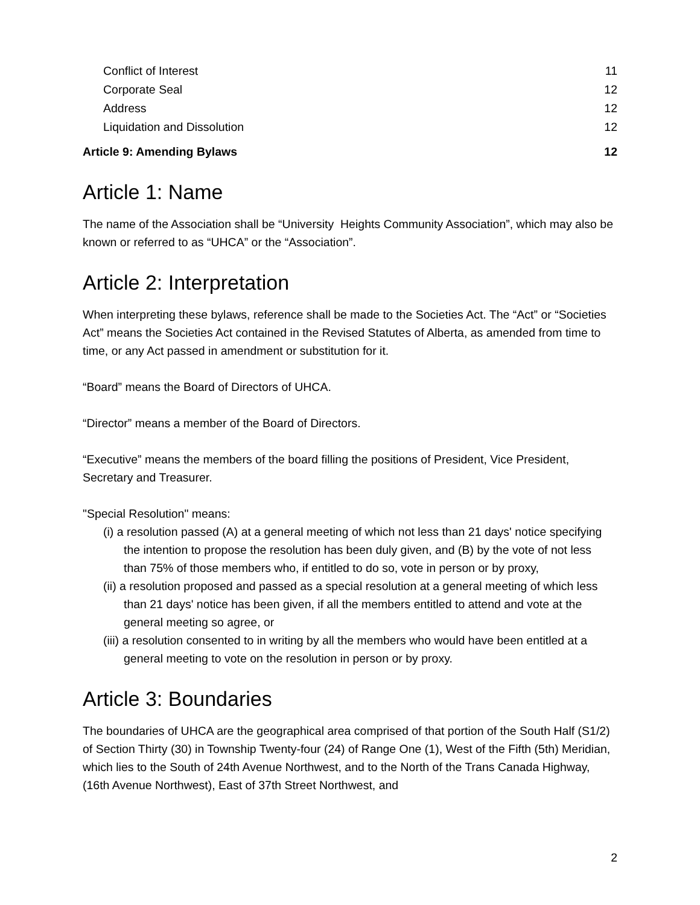Conflict of Interest 11
Corporate Seal 12
Address 12
Liquidation and Dissolution 12
Article 9: Amending Bylaws 12
Article 1: Name
The name of the Association shall be “University Heights Community Association”, which may also be known or referred to as “UHCA” or the “Association”.
Article 2: Interpretation
When interpreting these bylaws, reference shall be made to the Societies Act. The “Act” or “Societies Act” means the Societies Act contained in the Revised Statutes of Alberta, as amended from time to time, or any Act passed in amendment or substitution for it.
“Board” means the Board of Directors of UHCA.
“Director” means a member of the Board of Directors.
“Executive” means the members of the board filling the positions of President, Vice President, Secretary and Treasurer.
"Special Resolution" means:
(i) a resolution passed (A) at a general meeting of which not less than 21 days' notice specifying the intention to propose the resolution has been duly given, and (B) by the vote of not less than 75% of those members who, if entitled to do so, vote in person or by proxy,
(ii) a resolution proposed and passed as a special resolution at a general meeting of which less than 21 days' notice has been given, if all the members entitled to attend and vote at the general meeting so agree, or
(iii) a resolution consented to in writing by all the members who would have been entitled at a general meeting to vote on the resolution in person or by proxy.
Article 3: Boundaries
The boundaries of UHCA are the geographical area comprised of that portion of the South Half (S1/2) of Section Thirty (30) in Township Twenty-four (24) of Range One (1), West of the Fifth (5th) Meridian, which lies to the South of 24th Avenue Northwest, and to the North of the Trans Canada Highway, (16th Avenue Northwest), East of 37th Street Northwest, and
2